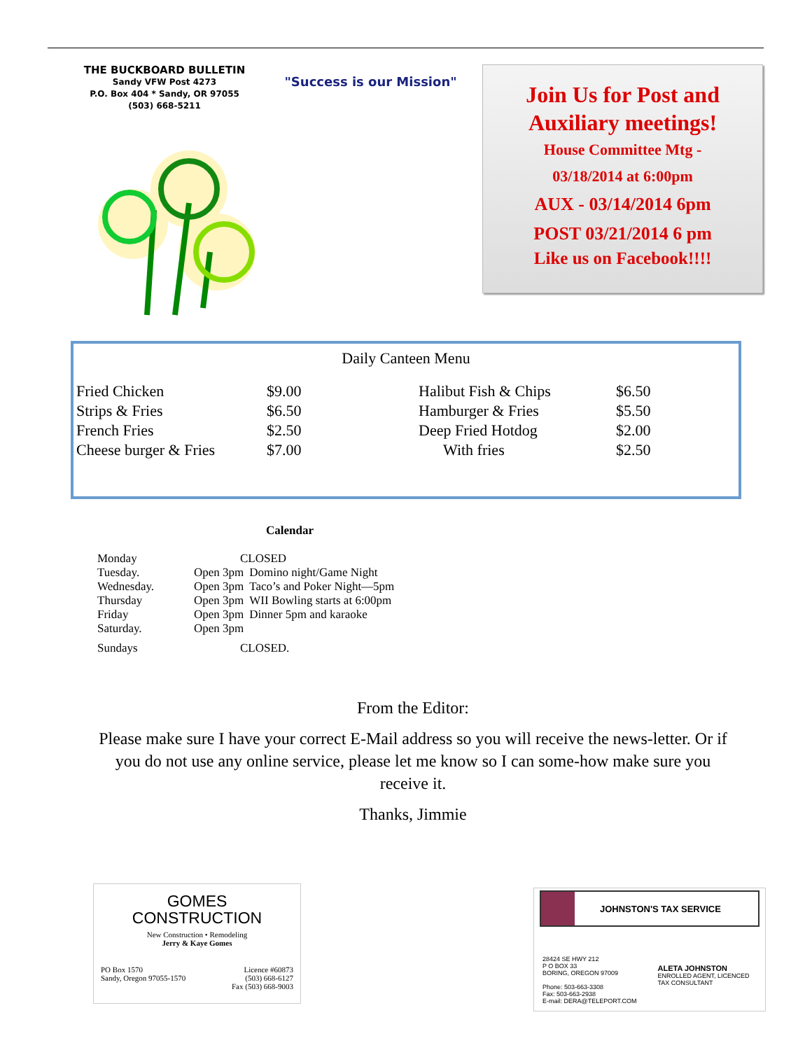THE BUCKBOARD BULLETIN
Sandy VFW Post 4273
P.O. Box 404 * Sandy, OR 97055
(503) 668-5211
"Success is our Mission"
Join Us for Post and Auxiliary meetings!
House Committee Mtg -
03/18/2014 at 6:00pm
AUX - 03/14/2014 6pm
POST 03/21/2014 6 pm
Like us on Facebook!!!!
Daily Canteen Menu
| Fried Chicken | $9.00 | Halibut Fish & Chips | $6.50 |
| Strips & Fries | $6.50 | Hamburger & Fries | $5.50 |
| French Fries | $2.50 | Deep Fried Hotdog | $2.00 |
| Cheese burger & Fries | $7.00 | With fries | $2.50 |
Calendar
| Monday | CLOSED | |
| Tuesday. | Open 3pm | Domino night/Game Night |
| Wednesday. | Open 3pm | Taco’s and Poker Night—5pm |
| Thursday | Open 3pm | WII Bowling starts at 6:00pm |
| Friday | Open 3pm | Dinner 5pm and karaoke |
| Saturday. | Open 3pm | |
| Sundays | CLOSED. | |
From the Editor:
Please make sure I have your correct E-Mail address so you will receive the news-letter. Or if you do not use any online service, please let me know so I can some-how make sure you receive it.
Thanks, Jimmie
GOMES
CONSTRUCTION
New Construction • Remodeling
Jerry & Kaye Gomes
PO Box 1570
Sandy, Oregon 97055-1570
Licence #60873
(503) 668-6127
Fax (503) 668-9003
JOHNSTON'S TAX SERVICE
28424 SE HWY 212
P O BOX 33
BORING, OREGON 97009
Phone: 503-663-3308
Fax: 503-663-2938
E-mail: DERA@TELEPORT.COM
ALETA JOHNSTON
ENROLLED AGENT, LICENCED
TAX CONSULTANT